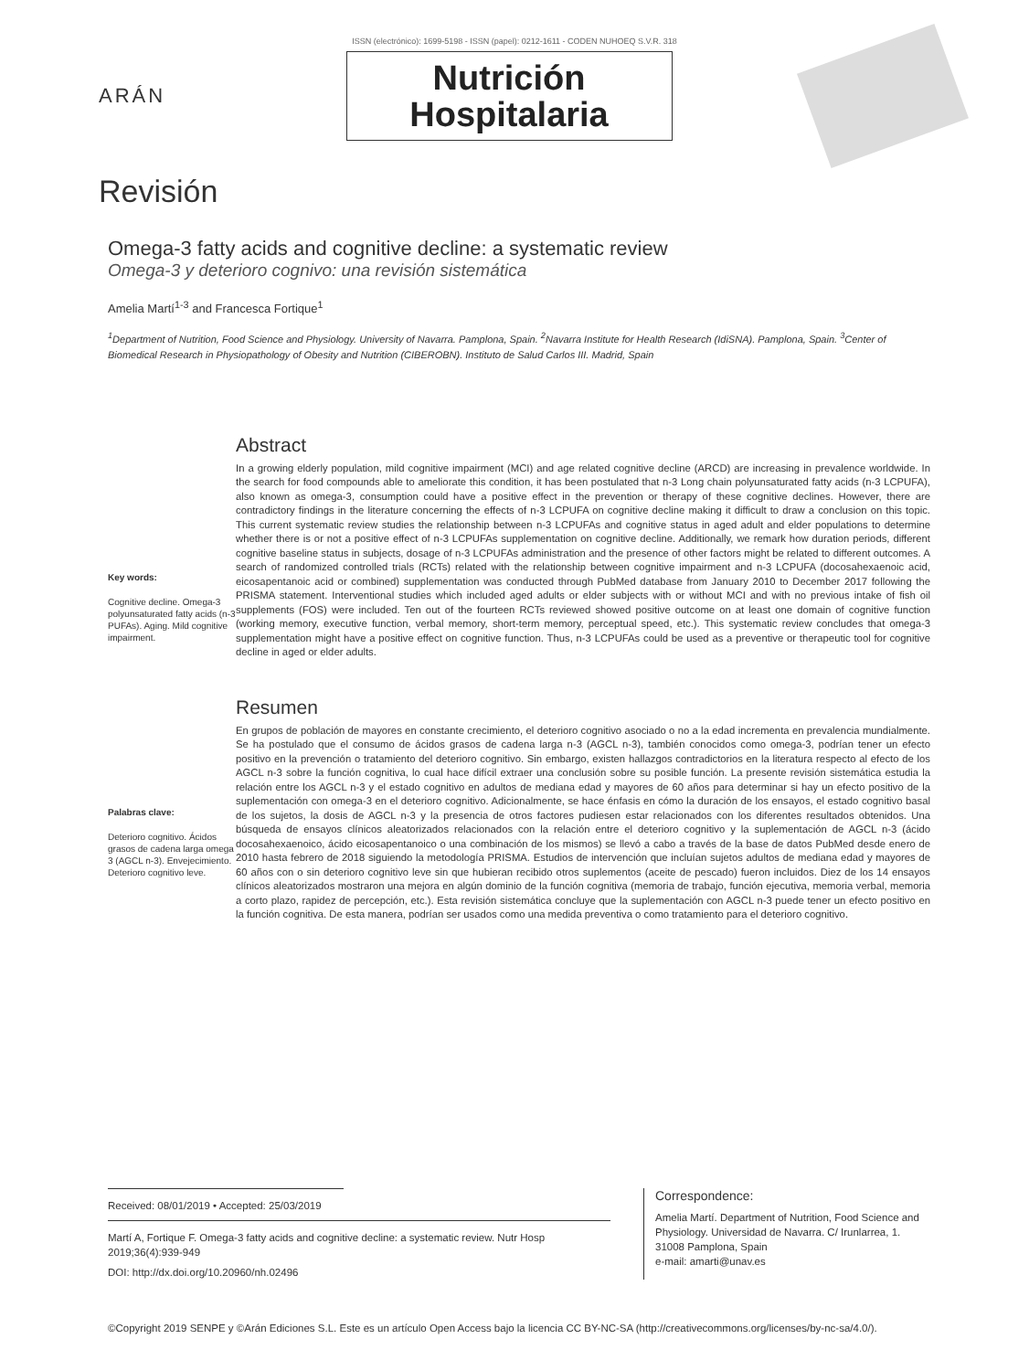ISSN (electrónico): 1699-5198 - ISSN (papel): 0212-1611 - CODEN NUHOEQ S.V.R. 318
ARÁN
Nutrición
Hospitalaria
Revisión
Omega-3 fatty acids and cognitive decline: a systematic review
Omega-3 y deterioro cognivo: una revisión sistemática
Amelia Martí<sup>1-3</sup> and Francesca Fortique<sup>1</sup>
<sup>1</sup> Department of Nutrition, Food Science and Physiology. University of Navarra. Pamplona, Spain. <sup>2</sup>Navarra Institute for Health Research (IdiSNA). Pamplona, Spain. <sup>3</sup>Center of Biomedical Research in Physiopathology of Obesity and Nutrition (CIBEROBN). Instituto de Salud Carlos III. Madrid, Spain
Key words:
Cognitive decline. Omega-3 polyunsaturated fatty acids (n-3 PUFAs). Aging. Mild cognitive impairment.
Abstract
In a growing elderly population, mild cognitive impairment (MCI) and age related cognitive decline (ARCD) are increasing in prevalence worldwide. In the search for food compounds able to ameliorate this condition, it has been postulated that n-3 Long chain polyunsaturated fatty acids (n-3 LCPUFA), also known as omega-3, consumption could have a positive effect in the prevention or therapy of these cognitive declines. However, there are contradictory findings in the literature concerning the effects of n-3 LCPUFA on cognitive decline making it difficult to draw a conclusion on this topic. This current systematic review studies the relationship between n-3 LCPUFAs and cognitive status in aged adult and elder populations to determine whether there is or not a positive effect of n-3 LCPUFAs supplementation on cognitive decline. Additionally, we remark how duration periods, different cognitive baseline status in subjects, dosage of n-3 LCPUFAs administration and the presence of other factors might be related to different outcomes. A search of randomized controlled trials (RCTs) related with the relationship between cognitive impairment and n-3 LCPUFA (docosahexaenoic acid, eicosapentanoic acid or combined) supplementation was conducted through PubMed database from January 2010 to December 2017 following the PRISMA statement. Interventional studies which included aged adults or elder subjects with or without MCI and with no previous intake of fish oil supplements (FOS) were included. Ten out of the fourteen RCTs reviewed showed positive outcome on at least one domain of cognitive function (working memory, executive function, verbal memory, short-term memory, perceptual speed, etc.). This systematic review concludes that omega-3 supplementation might have a positive effect on cognitive function. Thus, n-3 LCPUFAs could be used as a preventive or therapeutic tool for cognitive decline in aged or elder adults.
Palabras clave:
Deterioro cognitivo. Ácidos grasos de cadena larga omega 3 (AGCL n-3). Envejecimiento. Deterioro cognitivo leve.
Resumen
En grupos de población de mayores en constante crecimiento, el deterioro cognitivo asociado o no a la edad incrementa en prevalencia mundialmente. Se ha postulado que el consumo de ácidos grasos de cadena larga n-3 (AGCL n-3), también conocidos como omega-3, podrían tener un efecto positivo en la prevención o tratamiento del deterioro cognitivo. Sin embargo, existen hallazgos contradictorios en la literatura respecto al efecto de los AGCL n-3 sobre la función cognitiva, lo cual hace difícil extraer una conclusión sobre su posible función. La presente revisión sistemática estudia la relación entre los AGCL n-3 y el estado cognitivo en adultos de mediana edad y mayores de 60 años para determinar si hay un efecto positivo de la suplementación con omega-3 en el deterioro cognitivo. Adicionalmente, se hace énfasis en cómo la duración de los ensayos, el estado cognitivo basal de los sujetos, la dosis de AGCL n-3 y la presencia de otros factores pudiesen estar relacionados con los diferentes resultados obtenidos. Una búsqueda de ensayos clínicos aleatorizados relacionados con la relación entre el deterioro cognitivo y la suplementación de AGCL n-3 (ácido docosahexaenoico, ácido eicosapentanoico o una combinación de los mismos) se llevó a cabo a través de la base de datos PubMed desde enero de 2010 hasta febrero de 2018 siguiendo la metodología PRISMA. Estudios de intervención que incluían sujetos adultos de mediana edad y mayores de 60 años con o sin deterioro cognitivo leve sin que hubieran recibido otros suplementos (aceite de pescado) fueron incluidos. Diez de los 14 ensayos clínicos aleatorizados mostraron una mejora en algún dominio de la función cognitiva (memoria de trabajo, función ejecutiva, memoria verbal, memoria a corto plazo, rapidez de percepción, etc.). Esta revisión sistemática concluye que la suplementación con AGCL n-3 puede tener un efecto positivo en la función cognitiva. De esta manera, podrían ser usados como una medida preventiva o como tratamiento para el deterioro cognitivo.
Received: 08/01/2019 • Accepted: 25/03/2019
Martí A, Fortique F. Omega-3 fatty acids and cognitive decline: a systematic review. Nutr Hosp 2019;36(4):939-949
DOI: http://dx.doi.org/10.20960/nh.02496
Correspondence:
Amelia Martí. Department of Nutrition, Food Science and Physiology. Universidad de Navarra. C/ Irunlarrea, 1. 31008 Pamplona, Spain
e-mail: amarti@unav.es
©Copyright 2019 SENPE y ©Arán Ediciones S.L. Este es un artículo Open Access bajo la licencia CC BY-NC-SA (http://creativecommons.org/licenses/by-nc-sa/4.0/).